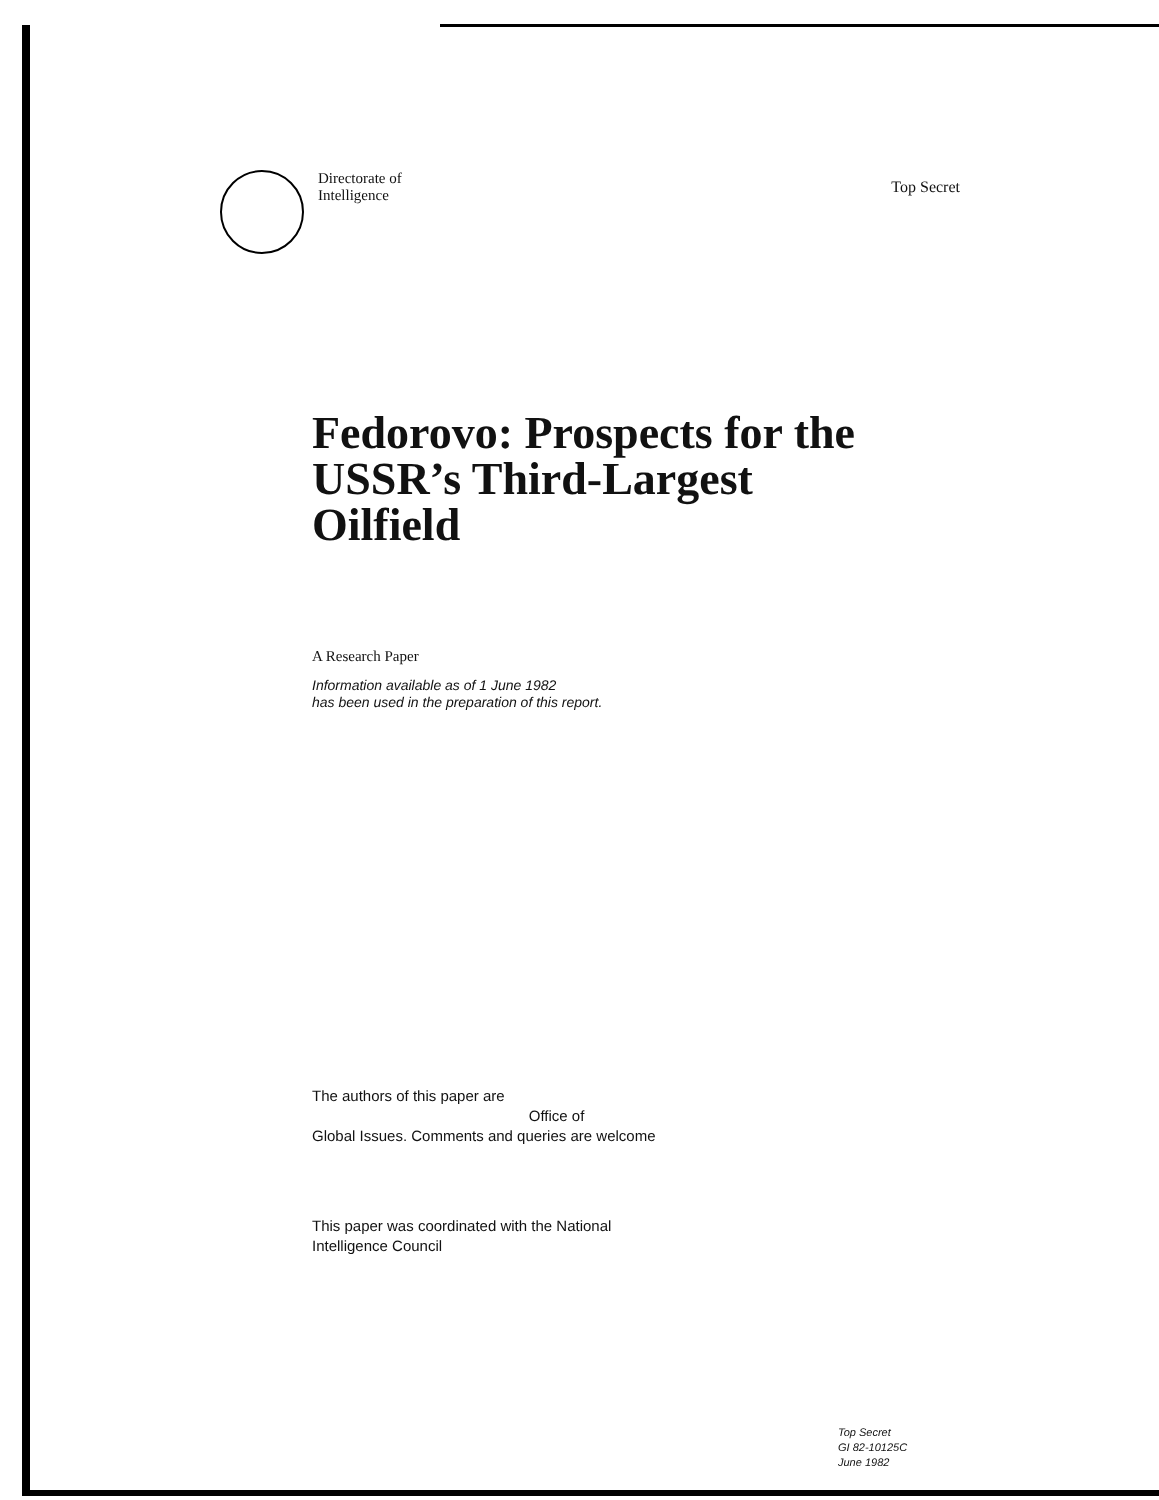Directorate of
Intelligence
Top Secret
Fedorovo: Prospects for the USSR’s Third-Largest Oilfield
A Research Paper
Information available as of 1 June 1982
has been used in the preparation of this report.
The authors of this paper are
Office of
Global Issues. Comments and queries are welcome
This paper was coordinated with the National
Intelligence Council
Top Secret
GI 82-10125C
June 1982